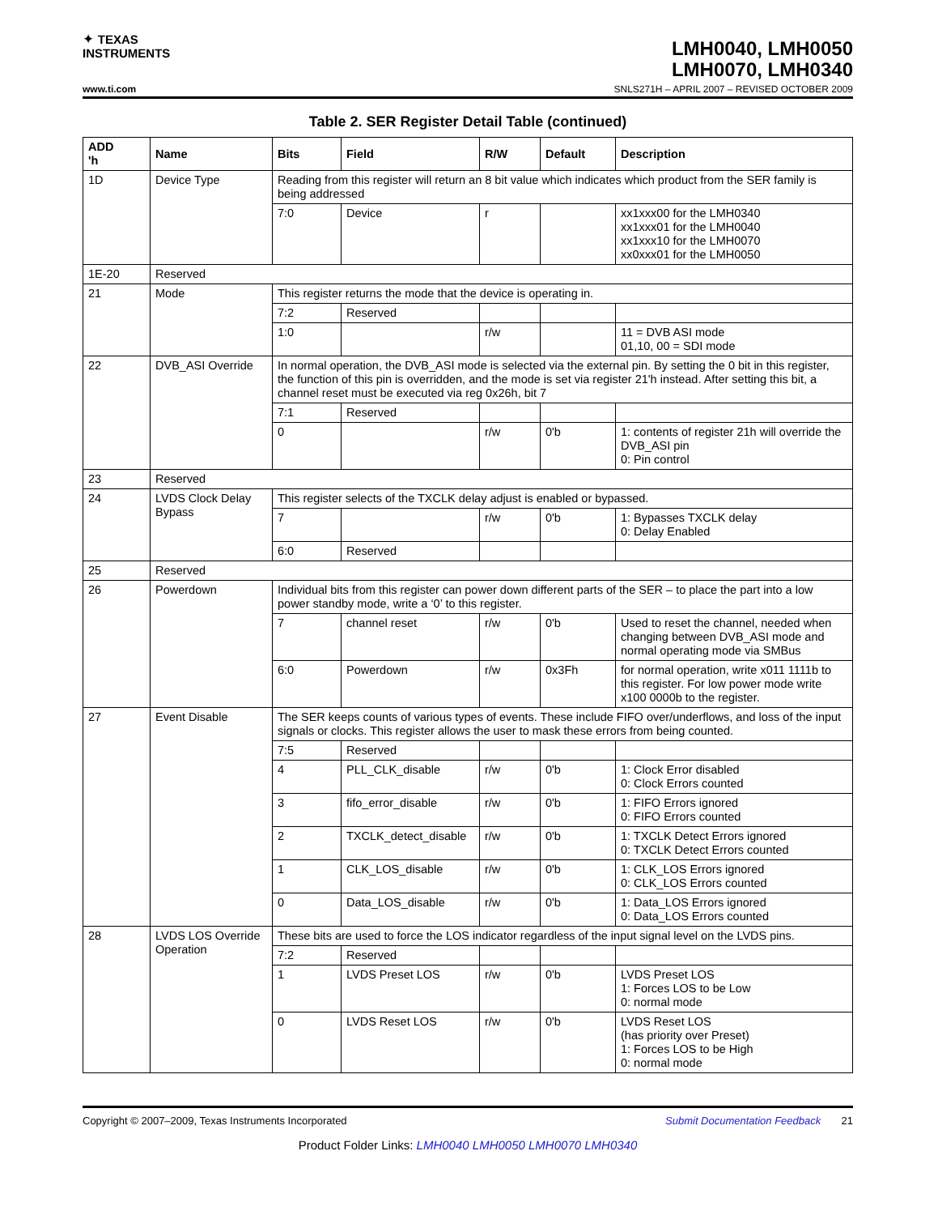✦ TEXAS
INSTRUMENTS
LMH0040, LMH0050
LMH0070, LMH0340
www.ti.com SNLS271H – APRIL 2007 – REVISED OCTOBER 2009
Table 2. SER Register Detail Table (continued)
| ADD 'h | Name | Bits | Field | R/W | Default | Description |
| --- | --- | --- | --- | --- | --- | --- |
| 1D | Device Type | Reading from this register will return an 8 bit value which indicates which product from the SER family is being addressed | | | | |
| | | 7:0 | Device | r | | xx1xxx00 for the LMH0340 xx1xxx01 for the LMH0040 xx1xxx10 for the LMH0070 xx0xxx01 for the LMH0050 |
| 1E-20 | Reserved | | | | | |
| 21 | Mode | This register returns the mode that the device is operating in. | | | | |
| | | 7:2 | Reserved | | | |
| | | 1:0 | | r/w | | 11 = DVB ASI mode 01,10, 00 = SDI mode |
| 22 | DVB_ASI Override | In normal operation, the DVB_ASI mode is selected via the external pin. By setting the 0 bit in this register, the function of this pin is overridden, and the mode is set via register 21'h instead. After setting this bit, a channel reset must be executed via reg 0x26h, bit 7 | | | | |
| | | 7:1 | Reserved | | | |
| | | 0 | | r/w | 0'b | 1: contents of register 21h will override the DVB_ASI pin 0: Pin control |
| 23 | Reserved | | | | | |
| 24 | LVDS Clock Delay Bypass | This register selects of the TXCLK delay adjust is enabled or bypassed. | | | | |
| | | 7 | | r/w | 0'b | 1: Bypasses TXCLK delay 0: Delay Enabled |
| | | 6:0 | Reserved | | | |
| 25 | Reserved | | | | | |
| 26 | Powerdown | Individual bits from this register can power down different parts of the SER – to place the part into a low power standby mode, write a ‘0’ to this register. | | | | |
| | | 7 | channel reset | r/w | 0'b | Used to reset the channel, needed when changing between DVB_ASI mode and normal operating mode via SMBus |
| | | 6:0 | Powerdown | r/w | 0x3Fh | for normal operation, write x011 1111b to this register. For low power mode write x100 0000b to the register. |
| 27 | Event Disable | The SER keeps counts of various types of events. These include FIFO over/underflows, and loss of the input signals or clocks. This register allows the user to mask these errors from being counted. | | | | |
| | | 7:5 | Reserved | | | |
| | | 4 | PLL_CLK_disable | r/w | 0'b | 1: Clock Error disabled 0: Clock Errors counted |
| | | 3 | fifo_error_disable | r/w | 0'b | 1: FIFO Errors ignored 0: FIFO Errors counted |
| | | 2 | TXCLK_detect_disable | r/w | 0'b | 1: TXCLK Detect Errors ignored 0: TXCLK Detect Errors counted |
| | | 1 | CLK_LOS_disable | r/w | 0'b | 1: CLK_LOS Errors ignored 0: CLK_LOS Errors counted |
| | | 0 | Data_LOS_disable | r/w | 0'b | 1: Data_LOS Errors ignored 0: Data_LOS Errors counted |
| 28 | LVDS LOS Override Operation | These bits are used to force the LOS indicator regardless of the input signal level on the LVDS pins. | | | | |
| | | 7:2 | Reserved | | | |
| | | 1 | LVDS Preset LOS | r/w | 0'b | LVDS Preset LOS 1: Forces LOS to be Low 0: normal mode |
| | | 0 | LVDS Reset LOS | r/w | 0'b | LVDS Reset LOS (has priority over Preset) 1: Forces LOS to be High 0: normal mode |
Copyright © 2007–2009, Texas Instruments Incorporated Submit Documentation Feedback 21
Product Folder Links: LMH0040 LMH0050 LMH0070 LMH0340